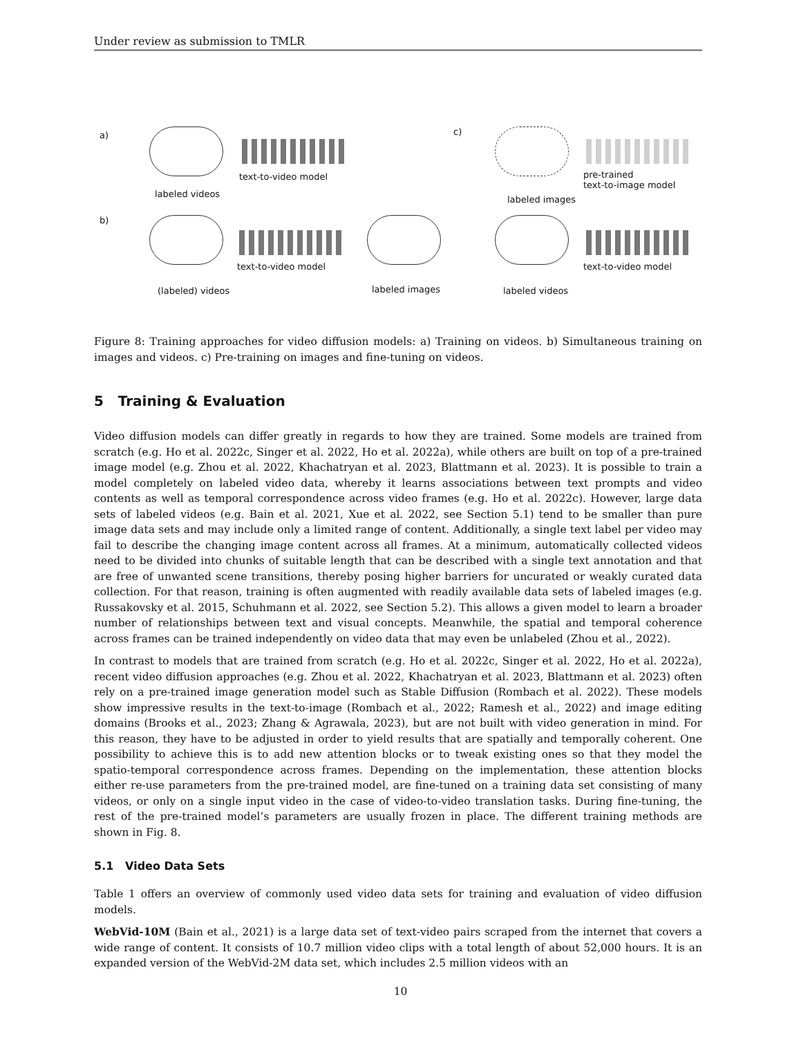Under review as submission to TMLR
a)
text-to-video model
labeled videos
c)
pre-trained
text-to-image model
labeled images
b)
text-to-video model
(labeled) videos labeled images
text-to-video model
labeled videos
Figure 8: Training approaches for video diffusion models: a) Training on videos. b) Simultaneous training on images and videos. c) Pre-training on images and fine-tuning on videos.
5 Training & Evaluation
Video diffusion models can differ greatly in regards to how they are trained. Some models are trained from scratch (e.g. Ho et al. 2022c, Singer et al. 2022, Ho et al. 2022a), while others are built on top of a pre-trained image model (e.g. Zhou et al. 2022, Khachatryan et al. 2023, Blattmann et al. 2023). It is possible to train a model completely on labeled video data, whereby it learns associations between text prompts and video contents as well as temporal correspondence across video frames (e.g. Ho et al. 2022c). However, large data sets of labeled videos (e.g. Bain et al. 2021, Xue et al. 2022, see Section 5.1) tend to be smaller than pure image data sets and may include only a limited range of content. Additionally, a single text label per video may fail to describe the changing image content across all frames. At a minimum, automatically collected videos need to be divided into chunks of suitable length that can be described with a single text annotation and that are free of unwanted scene transitions, thereby posing higher barriers for uncurated or weakly curated data collection. For that reason, training is often augmented with readily available data sets of labeled images (e.g. Russakovsky et al. 2015, Schuhmann et al. 2022, see Section 5.2). This allows a given model to learn a broader number of relationships between text and visual concepts. Meanwhile, the spatial and temporal coherence across frames can be trained independently on video data that may even be unlabeled (Zhou et al., 2022).
In contrast to models that are trained from scratch (e.g. Ho et al. 2022c, Singer et al. 2022, Ho et al. 2022a), recent video diffusion approaches (e.g. Zhou et al. 2022, Khachatryan et al. 2023, Blattmann et al. 2023) often rely on a pre-trained image generation model such as Stable Diffusion (Rombach et al. 2022). These models show impressive results in the text-to-image (Rombach et al., 2022; Ramesh et al., 2022) and image editing domains (Brooks et al., 2023; Zhang & Agrawala, 2023), but are not built with video generation in mind. For this reason, they have to be adjusted in order to yield results that are spatially and temporally coherent. One possibility to achieve this is to add new attention blocks or to tweak existing ones so that they model the spatio-temporal correspondence across frames. Depending on the implementation, these attention blocks either re-use parameters from the pre-trained model, are fine-tuned on a training data set consisting of many videos, or only on a single input video in the case of video-to-video translation tasks. During fine-tuning, the rest of the pre-trained model’s parameters are usually frozen in place. The different training methods are shown in Fig. 8.
5.1 Video Data Sets
Table 1 offers an overview of commonly used video data sets for training and evaluation of video diffusion models.
WebVid-10M (Bain et al., 2021) is a large data set of text-video pairs scraped from the internet that covers a wide range of content. It consists of 10.7 million video clips with a total length of about 52,000 hours. It is an expanded version of the WebVid-2M data set, which includes 2.5 million videos with an
10